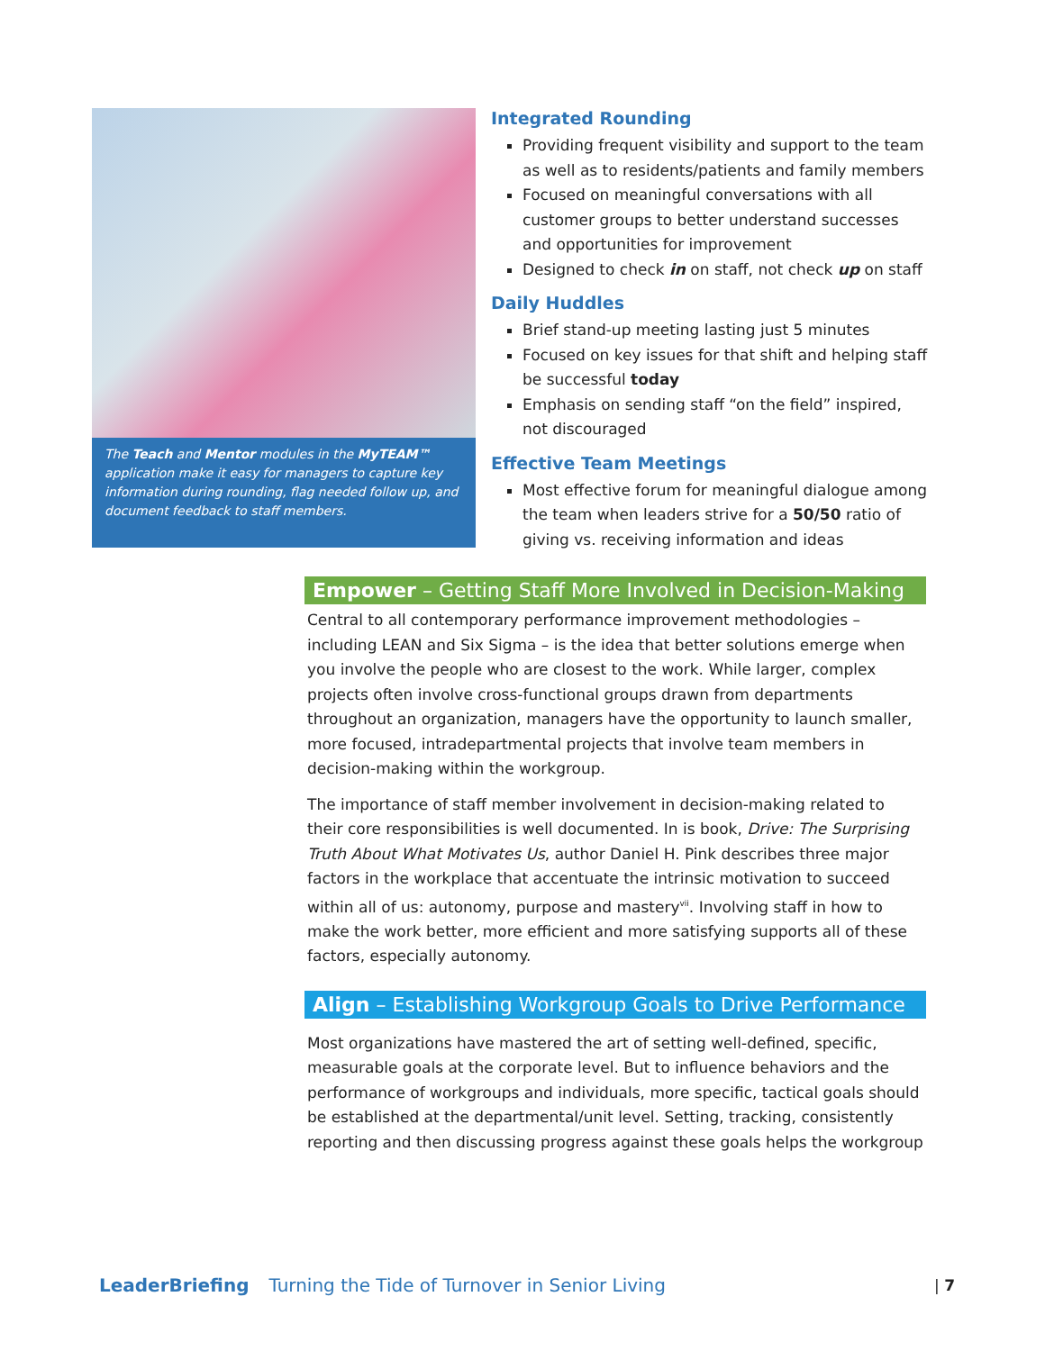The Teach and Mentor modules in the MyTEAM™ application make it easy for managers to capture key information during rounding, flag needed follow up, and document feedback to staff members.
Integrated Rounding
Providing frequent visibility and support to the team as well as to residents/patients and family members
Focused on meaningful conversations with all customer groups to better understand successes and opportunities for improvement
Designed to check in on staff, not check up on staff
Daily Huddles
Brief stand-up meeting lasting just 5 minutes
Focused on key issues for that shift and helping staff be successful today
Emphasis on sending staff “on the field” inspired, not discouraged
Effective Team Meetings
Most effective forum for meaningful dialogue among the team when leaders strive for a 50/50 ratio of giving vs. receiving information and ideas
Empower – Getting Staff More Involved in Decision-Making
Central to all contemporary performance improvement methodologies – including LEAN and Six Sigma – is the idea that better solutions emerge when you involve the people who are closest to the work. While larger, complex projects often involve cross-functional groups drawn from departments throughout an organization, managers have the opportunity to launch smaller, more focused, intradepartmental projects that involve team members in decision-making within the workgroup.
The importance of staff member involvement in decision-making related to their core responsibilities is well documented. In is book, Drive: The Surprising Truth About What Motivates Us, author Daniel H. Pink describes three major factors in the workplace that accentuate the intrinsic motivation to succeed within all of us: autonomy, purpose and mastery<sup>vii</sup>. Involving staff in how to make the work better, more efficient and more satisfying supports all of these factors, especially autonomy.
Align – Establishing Workgroup Goals to Drive Performance
Most organizations have mastered the art of setting well-defined, specific, measurable goals at the corporate level. But to influence behaviors and the performance of workgroups and individuals, more specific, tactical goals should be established at the departmental/unit level. Setting, tracking, consistently reporting and then discussing progress against these goals helps the workgroup
LeaderBriefing Turning the Tide of Turnover in Senior Living | 7